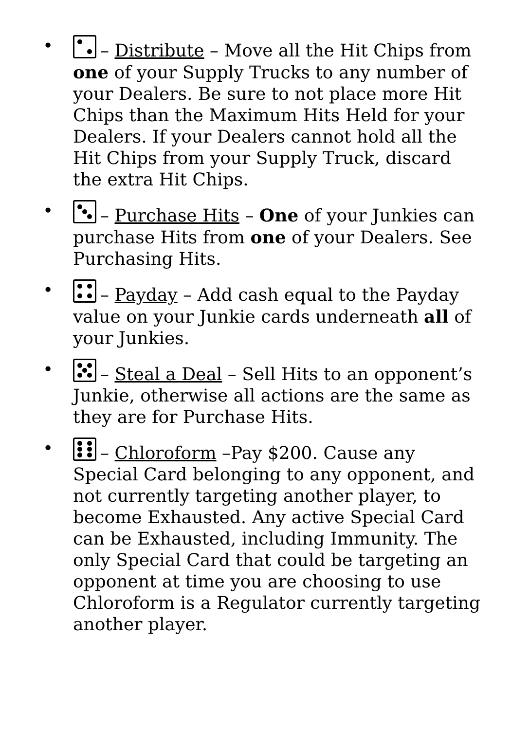• – Distribute – Move all the Hit Chips from one of your Supply Trucks to any number of your Dealers. Be sure to not place more Hit Chips than the Maximum Hits Held for your Dealers. If your Dealers cannot hold all the Hit Chips from your Supply Truck, discard the extra Hit Chips.
• – Purchase Hits – One of your Junkies can purchase Hits from one of your Dealers. See Purchasing Hits.
• – Payday – Add cash equal to the Payday value on your Junkie cards underneath all of your Junkies.
• – Steal a Deal – Sell Hits to an opponent’s Junkie, otherwise all actions are the same as they are for Purchase Hits.
• – Chloroform –Pay $200. Cause any Special Card belonging to any opponent, and not currently targeting another player, to become Exhausted. Any active Special Card can be Exhausted, including Immunity. The only Special Card that could be targeting an opponent at time you are choosing to use Chloroform is a Regulator currently targeting another player.